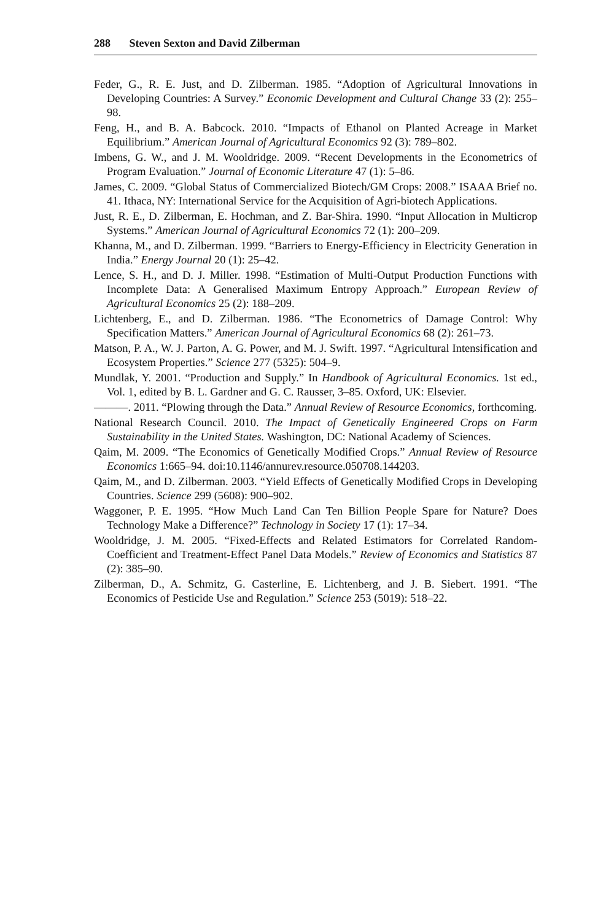288 Steven Sexton and David Zilberman
Feder, G., R. E. Just, and D. Zilberman. 1985. “Adoption of Agricultural Innovations in Developing Countries: A Survey.” Economic Development and Cultural Change 33 (2): 255–98.
Feng, H., and B. A. Babcock. 2010. “Impacts of Ethanol on Planted Acreage in Market Equilibrium.” American Journal of Agricultural Economics 92 (3): 789–802.
Imbens, G. W., and J. M. Wooldridge. 2009. “Recent Developments in the Econometrics of Program Evaluation.” Journal of Economic Literature 47 (1): 5–86.
James, C. 2009. “Global Status of Commercialized Biotech/GM Crops: 2008.” ISAAA Brief no. 41. Ithaca, NY: International Service for the Acquisition of Agri-biotech Applications.
Just, R. E., D. Zilberman, E. Hochman, and Z. Bar-Shira. 1990. “Input Allocation in Multicrop Systems.” American Journal of Agricultural Economics 72 (1): 200–209.
Khanna, M., and D. Zilberman. 1999. “Barriers to Energy-Efficiency in Electricity Generation in India.” Energy Journal 20 (1): 25–42.
Lence, S. H., and D. J. Miller. 1998. “Estimation of Multi-Output Production Functions with Incomplete Data: A Generalised Maximum Entropy Approach.” European Review of Agricultural Economics 25 (2): 188–209.
Lichtenberg, E., and D. Zilberman. 1986. “The Econometrics of Damage Control: Why Specification Matters.” American Journal of Agricultural Economics 68 (2): 261–73.
Matson, P. A., W. J. Parton, A. G. Power, and M. J. Swift. 1997. “Agricultural Intensification and Ecosystem Properties.” Science 277 (5325): 504–9.
Mundlak, Y. 2001. “Production and Supply.” In Handbook of Agricultural Economics. 1st ed., Vol. 1, edited by B. L. Gardner and G. C. Rausser, 3–85. Oxford, UK: Elsevier.
———. 2011. “Plowing through the Data.” Annual Review of Resource Economics, forthcoming.
National Research Council. 2010. The Impact of Genetically Engineered Crops on Farm Sustainability in the United States. Washington, DC: National Academy of Sciences.
Qaim, M. 2009. “The Economics of Genetically Modified Crops.” Annual Review of Resource Economics 1:665–94. doi:10.1146/annurev.resource.050708.144203.
Qaim, M., and D. Zilberman. 2003. “Yield Effects of Genetically Modified Crops in Developing Countries. Science 299 (5608): 900–902.
Waggoner, P. E. 1995. “How Much Land Can Ten Billion People Spare for Nature? Does Technology Make a Difference?” Technology in Society 17 (1): 17–34.
Wooldridge, J. M. 2005. “Fixed-Effects and Related Estimators for Correlated Random-Coefficient and Treatment-Effect Panel Data Models.” Review of Economics and Statistics 87 (2): 385–90.
Zilberman, D., A. Schmitz, G. Casterline, E. Lichtenberg, and J. B. Siebert. 1991. “The Economics of Pesticide Use and Regulation.” Science 253 (5019): 518–22.